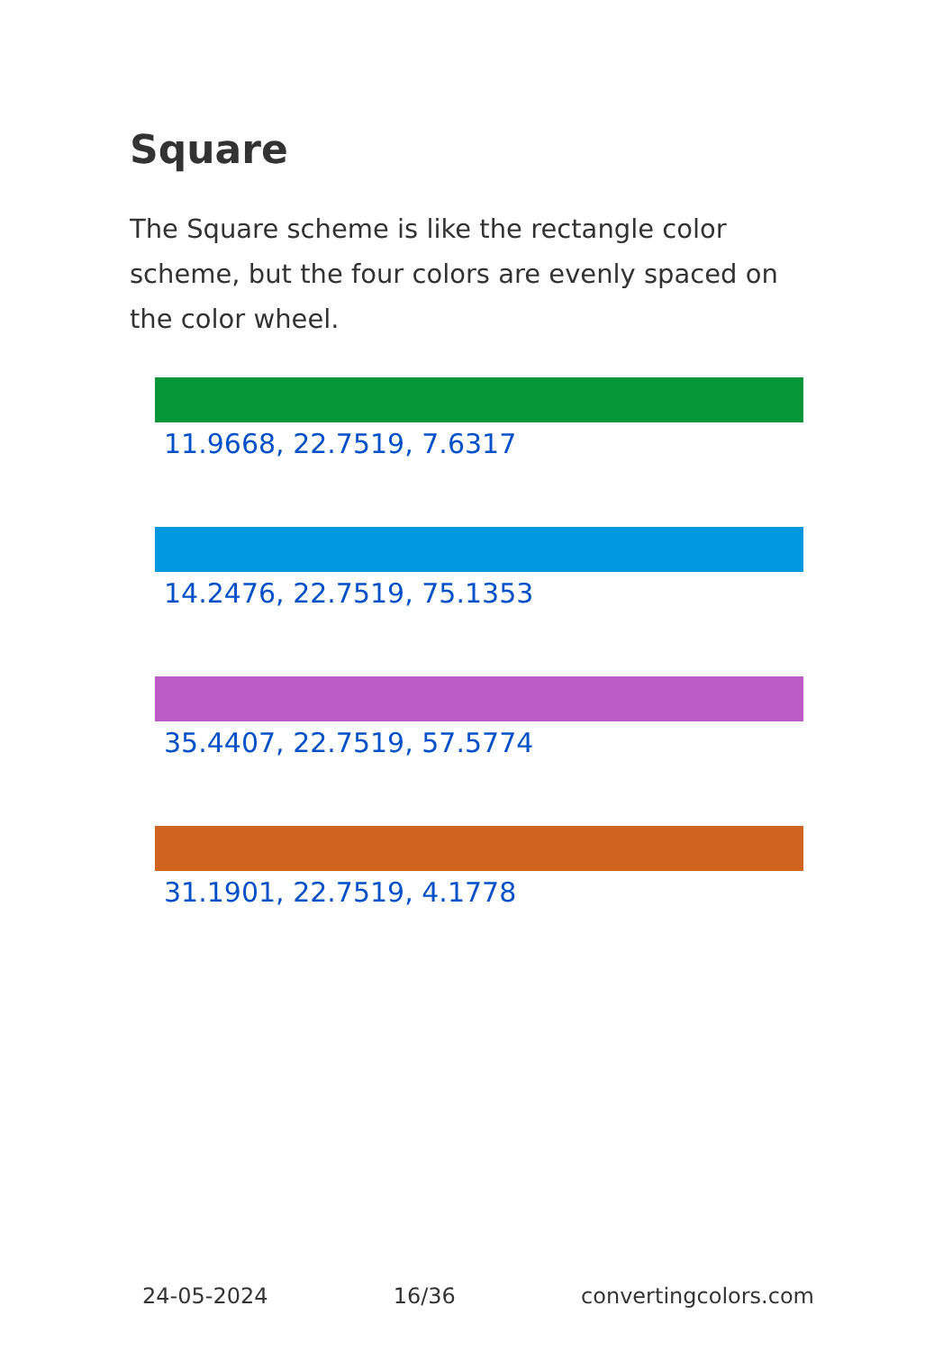Square
The Square scheme is like the rectangle color scheme, but the four colors are evenly spaced on the color wheel.
11.9668, 22.7519, 7.6317
14.2476, 22.7519, 75.1353
35.4407, 22.7519, 57.5774
31.1901, 22.7519, 4.1778
24-05-2024 16/36 convertingcolors.com